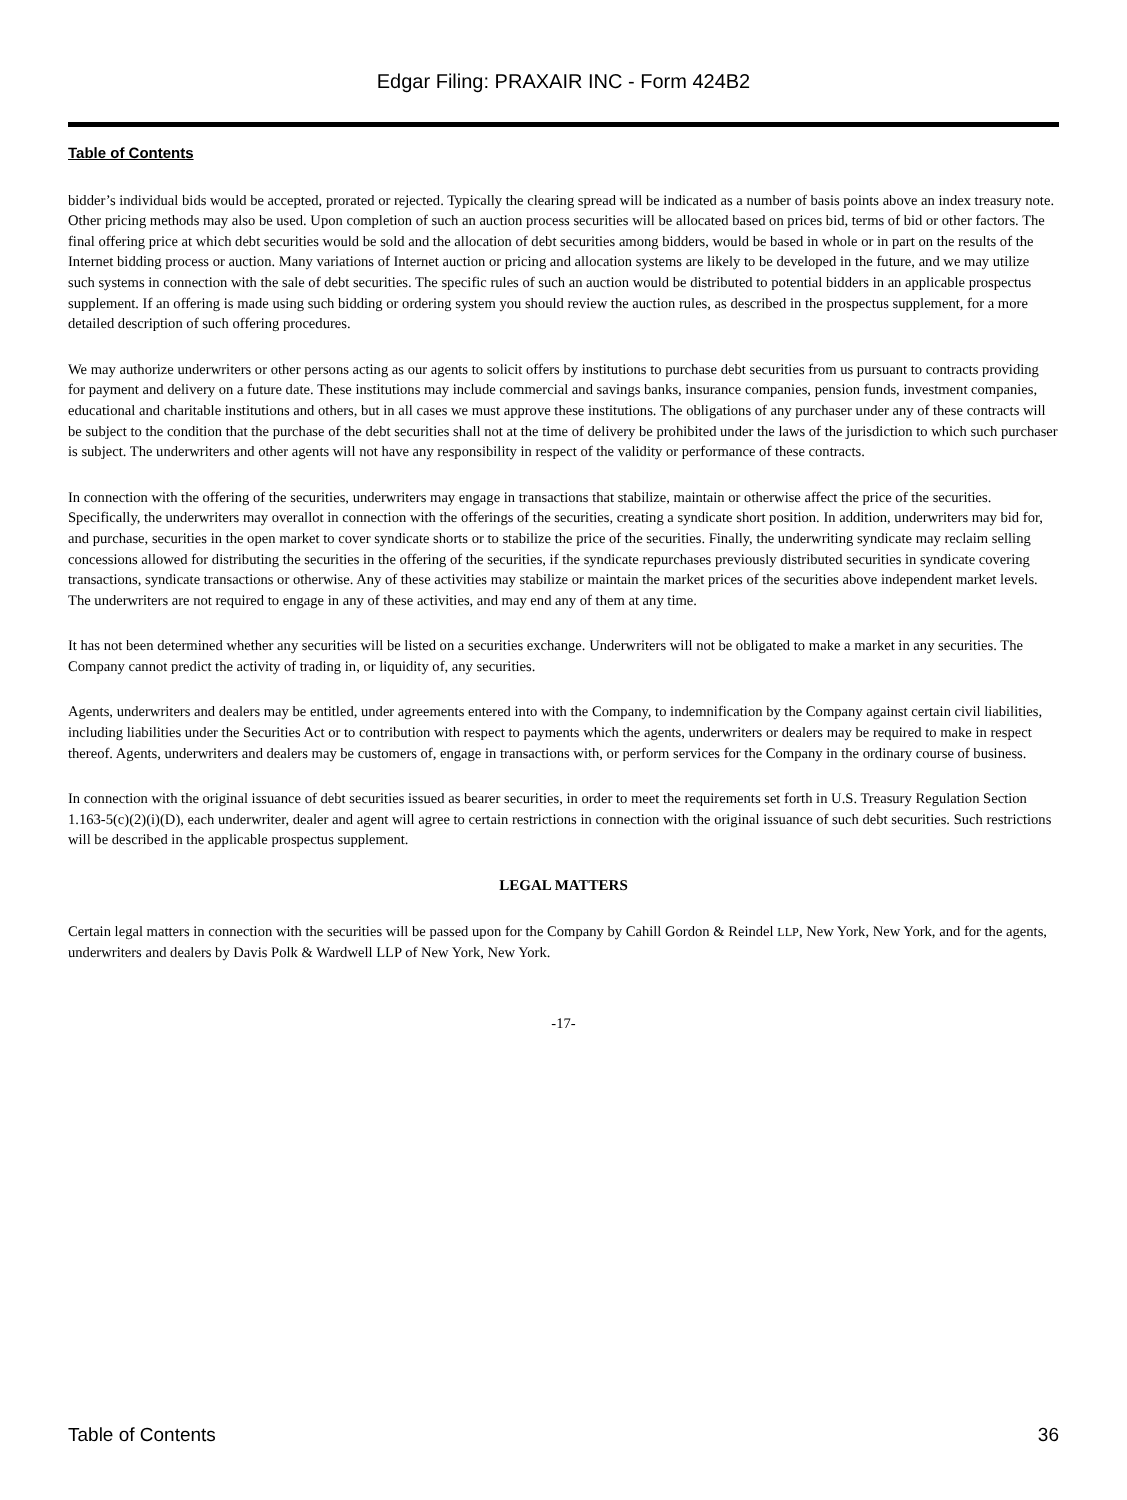Edgar Filing: PRAXAIR INC - Form 424B2
Table of Contents
bidder’s individual bids would be accepted, prorated or rejected. Typically the clearing spread will be indicated as a number of basis points above an index treasury note. Other pricing methods may also be used. Upon completion of such an auction process securities will be allocated based on prices bid, terms of bid or other factors. The final offering price at which debt securities would be sold and the allocation of debt securities among bidders, would be based in whole or in part on the results of the Internet bidding process or auction. Many variations of Internet auction or pricing and allocation systems are likely to be developed in the future, and we may utilize such systems in connection with the sale of debt securities. The specific rules of such an auction would be distributed to potential bidders in an applicable prospectus supplement. If an offering is made using such bidding or ordering system you should review the auction rules, as described in the prospectus supplement, for a more detailed description of such offering procedures.
We may authorize underwriters or other persons acting as our agents to solicit offers by institutions to purchase debt securities from us pursuant to contracts providing for payment and delivery on a future date. These institutions may include commercial and savings banks, insurance companies, pension funds, investment companies, educational and charitable institutions and others, but in all cases we must approve these institutions. The obligations of any purchaser under any of these contracts will be subject to the condition that the purchase of the debt securities shall not at the time of delivery be prohibited under the laws of the jurisdiction to which such purchaser is subject. The underwriters and other agents will not have any responsibility in respect of the validity or performance of these contracts.
In connection with the offering of the securities, underwriters may engage in transactions that stabilize, maintain or otherwise affect the price of the securities. Specifically, the underwriters may overallot in connection with the offerings of the securities, creating a syndicate short position. In addition, underwriters may bid for, and purchase, securities in the open market to cover syndicate shorts or to stabilize the price of the securities. Finally, the underwriting syndicate may reclaim selling concessions allowed for distributing the securities in the offering of the securities, if the syndicate repurchases previously distributed securities in syndicate covering transactions, syndicate transactions or otherwise. Any of these activities may stabilize or maintain the market prices of the securities above independent market levels. The underwriters are not required to engage in any of these activities, and may end any of them at any time.
It has not been determined whether any securities will be listed on a securities exchange. Underwriters will not be obligated to make a market in any securities. The Company cannot predict the activity of trading in, or liquidity of, any securities.
Agents, underwriters and dealers may be entitled, under agreements entered into with the Company, to indemnification by the Company against certain civil liabilities, including liabilities under the Securities Act or to contribution with respect to payments which the agents, underwriters or dealers may be required to make in respect thereof. Agents, underwriters and dealers may be customers of, engage in transactions with, or perform services for the Company in the ordinary course of business.
In connection with the original issuance of debt securities issued as bearer securities, in order to meet the requirements set forth in U.S. Treasury Regulation Section 1.163-5(c)(2)(i)(D), each underwriter, dealer and agent will agree to certain restrictions in connection with the original issuance of such debt securities. Such restrictions will be described in the applicable prospectus supplement.
LEGAL MATTERS
Certain legal matters in connection with the securities will be passed upon for the Company by Cahill Gordon & Reindel LLP, New York, New York, and for the agents, underwriters and dealers by Davis Polk & Wardwell LLP of New York, New York.
-17-
Table of Contents 36